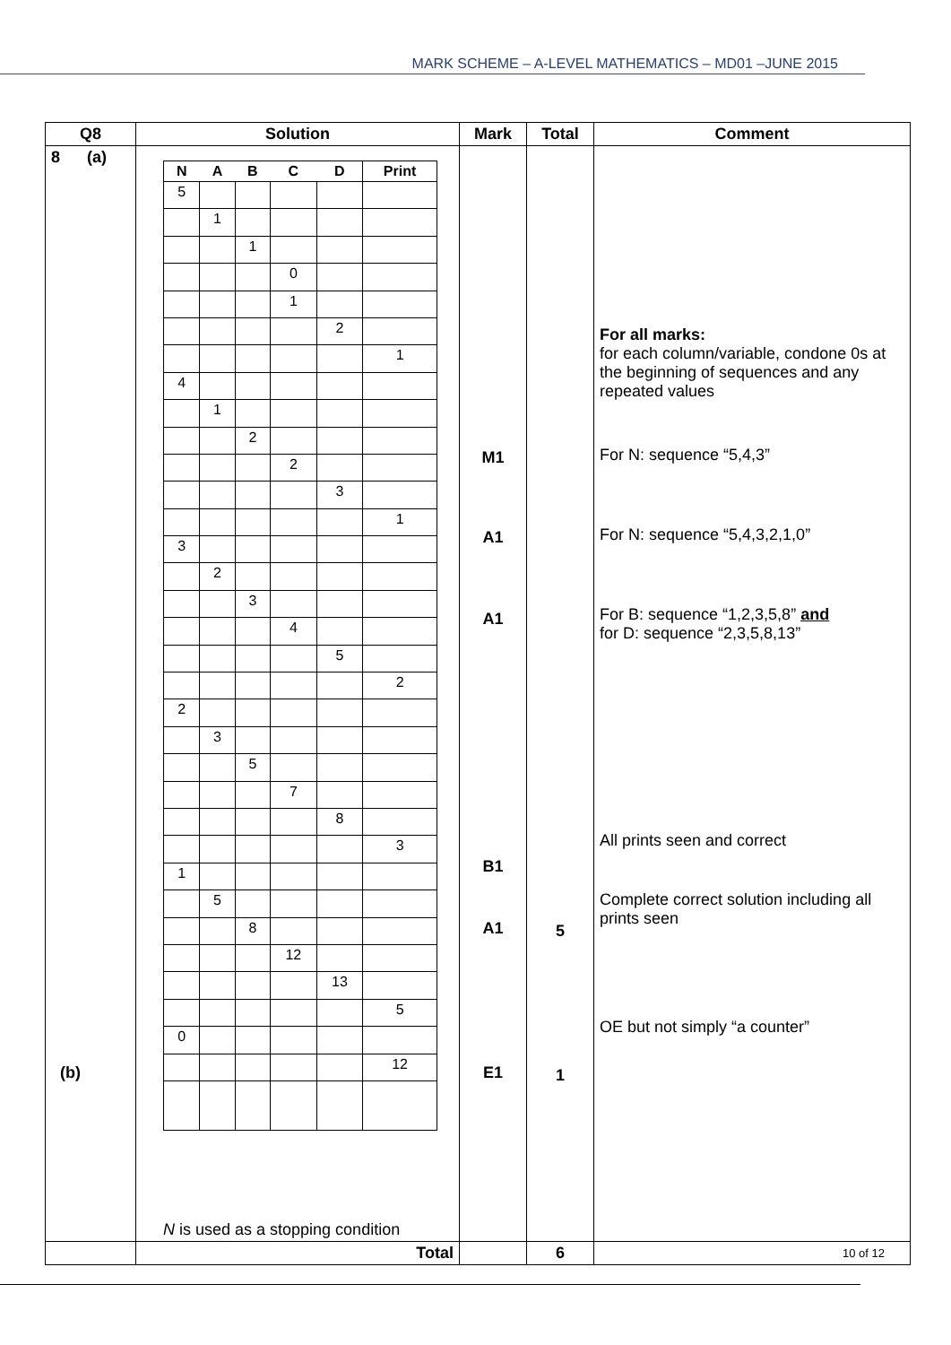MARK SCHEME – A-LEVEL MATHEMATICS – MD01 –JUNE 2015
| Q8 | Solution | Mark | Total | Comment |
| --- | --- | --- | --- | --- |
| 8 (a) (b) | / N / A / B / C / D / Print / / --- / --- / --- / --- / --- / --- / / 5 / / / / / / / / 1 / / / / / / / / 1 / / / / / / / / 0 / / / / / / / 1 / / / / / / / / 2 / / / / / / / / 1 / / 4 / / / / / / / / 1 / / / / / / / / 2 / / / / / / / / 2 / / / / / / / / 3 / / / / / / / / 1 / / 3 / / / / / / / / 2 / / / / / / / / 3 / / / / / / / / 4 / / / / / / / / 5 / / / / / / / / 2 / / 2 / / / / / / / / 3 / / / / / / / / 5 / / / / / / / / 7 / / / / / / / / 8 / / / / / / / / 3 / / 1 / / / / / / / / 5 / / / / / / / / 8 / / / / / / / / 12 / / / / / / / / 13 / / / / / / / / 5 / / 0 / / / / / / / / / / / / 12 / N is used as a stopping condition | M1 A1 A1 B1 A1 E1 | 5 1 | For all marks: for each column/variable, condone 0s at the beginning of sequences and any repeated values For N: sequence “5,4,3” For N: sequence “5,4,3,2,1,0” For B: sequence “1,2,3,5,8” and for D: sequence “2,3,5,8,13” All prints seen and correct Complete correct solution including all prints seen OE but not simply “a counter” |
| | Total | | 6 | |
10 of 12